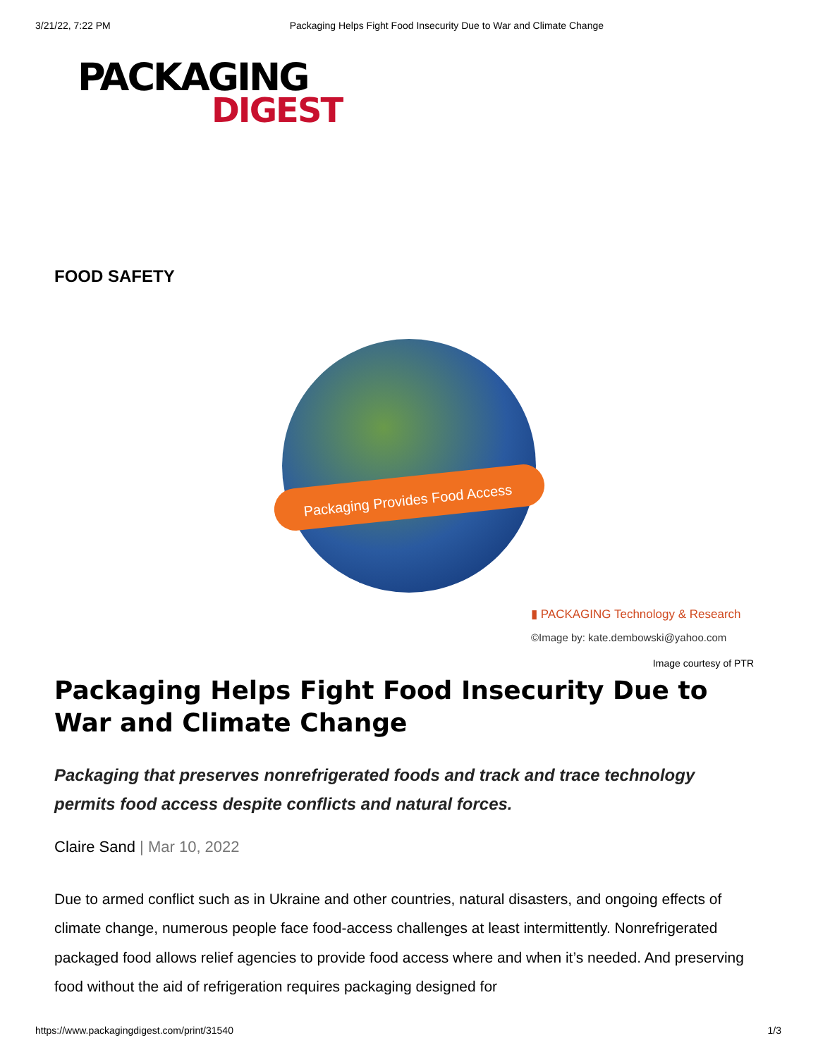3/21/22, 7:22 PM Packaging Helps Fight Food Insecurity Due to War and Climate Change
PACKAGING
DIGEST
FOOD SAFETY
Packaging Provides Food Access
▮ PACKAGING Technology & Research
©Image by: kate.dembowski@yahoo.com
Image courtesy of PTR
Packaging Helps Fight Food Insecurity Due to War and Climate Change
Packaging that preserves nonrefrigerated foods and track and trace technology permits food access despite conflicts and natural forces.
Claire Sand | Mar 10, 2022
Due to armed conflict such as in Ukraine and other countries, natural disasters, and ongoing effects of climate change, numerous people face food-access challenges at least intermittently. Nonrefrigerated packaged food allows relief agencies to provide food access where and when it’s needed. And preserving food without the aid of refrigeration requires packaging designed for
https://www.packagingdigest.com/print/31540 1/3